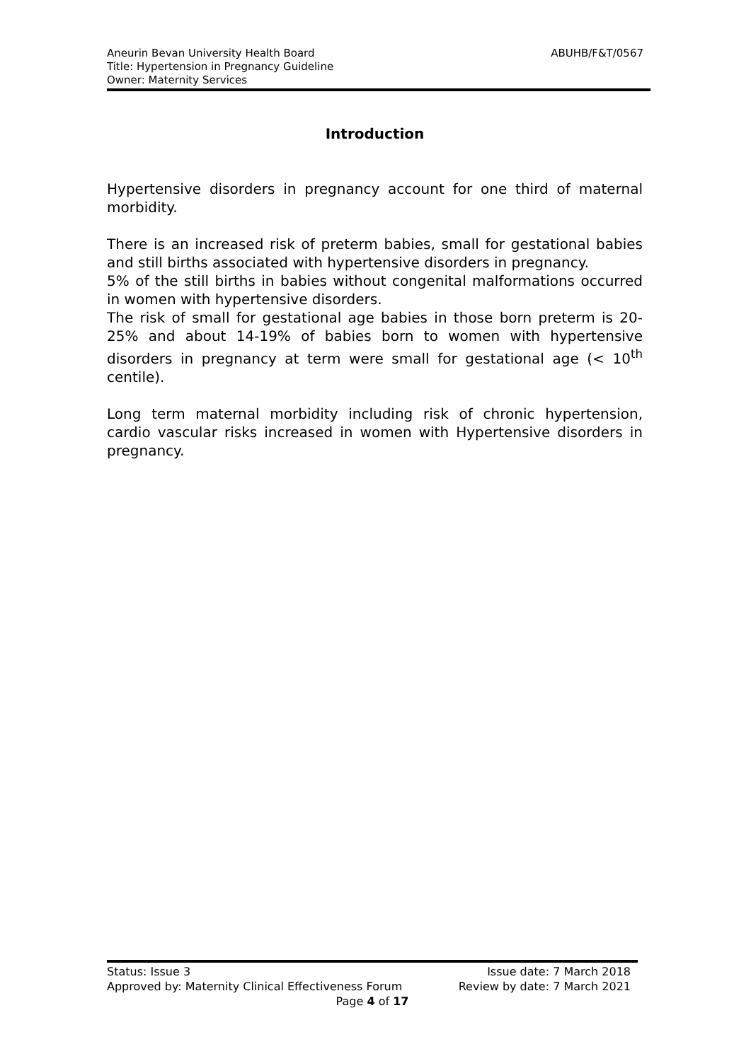Aneurin Bevan University Health Board
Title: Hypertension in Pregnancy Guideline
Owner: Maternity Services
ABUHB/F&T/0567
Introduction
Hypertensive disorders in pregnancy account for one third of maternal morbidity.
There is an increased risk of preterm babies, small for gestational babies and still births associated with hypertensive disorders in pregnancy.
5% of the still births in babies without congenital malformations occurred in women with hypertensive disorders.
The risk of small for gestational age babies in those born preterm is 20-25% and about 14-19% of babies born to women with hypertensive disorders in pregnancy at term were small for gestational age (< 10<sup>th</sup> centile).
Long term maternal morbidity including risk of chronic hypertension, cardio vascular risks increased in women with Hypertensive disorders in pregnancy.
Status: Issue 3 Issue date: 7 March 2018
Approved by: Maternity Clinical Effectiveness Forum Review by date: 7 March 2021
Page 4 of 17